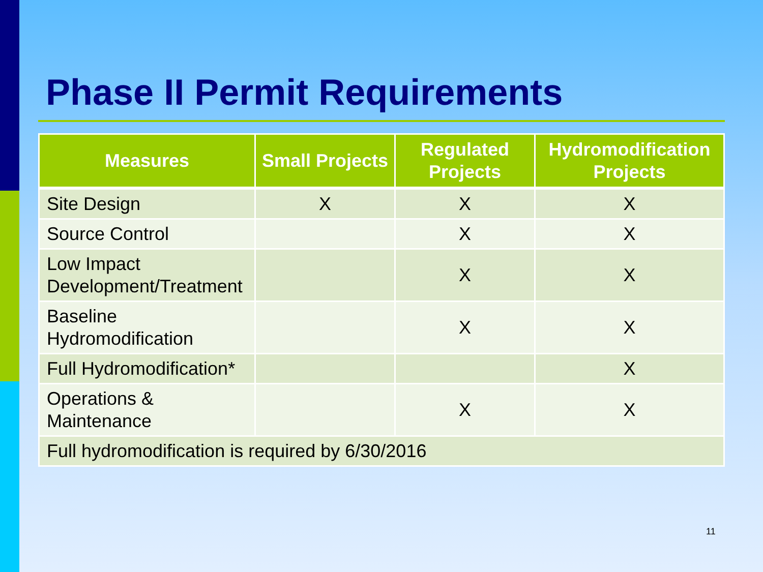Phase II Permit Requirements
| Measures | Small Projects | Regulated Projects | Hydromodification Projects |
| --- | --- | --- | --- |
| Site Design | X | X | X |
| Source Control | | X | X |
| Low Impact Development/Treatment | | X | X |
| Baseline Hydromodification | | X | X |
| Full Hydromodification* | | | X |
| Operations & Maintenance | | X | X |
| Full hydromodification is required by 6/30/2016 | | | |
11